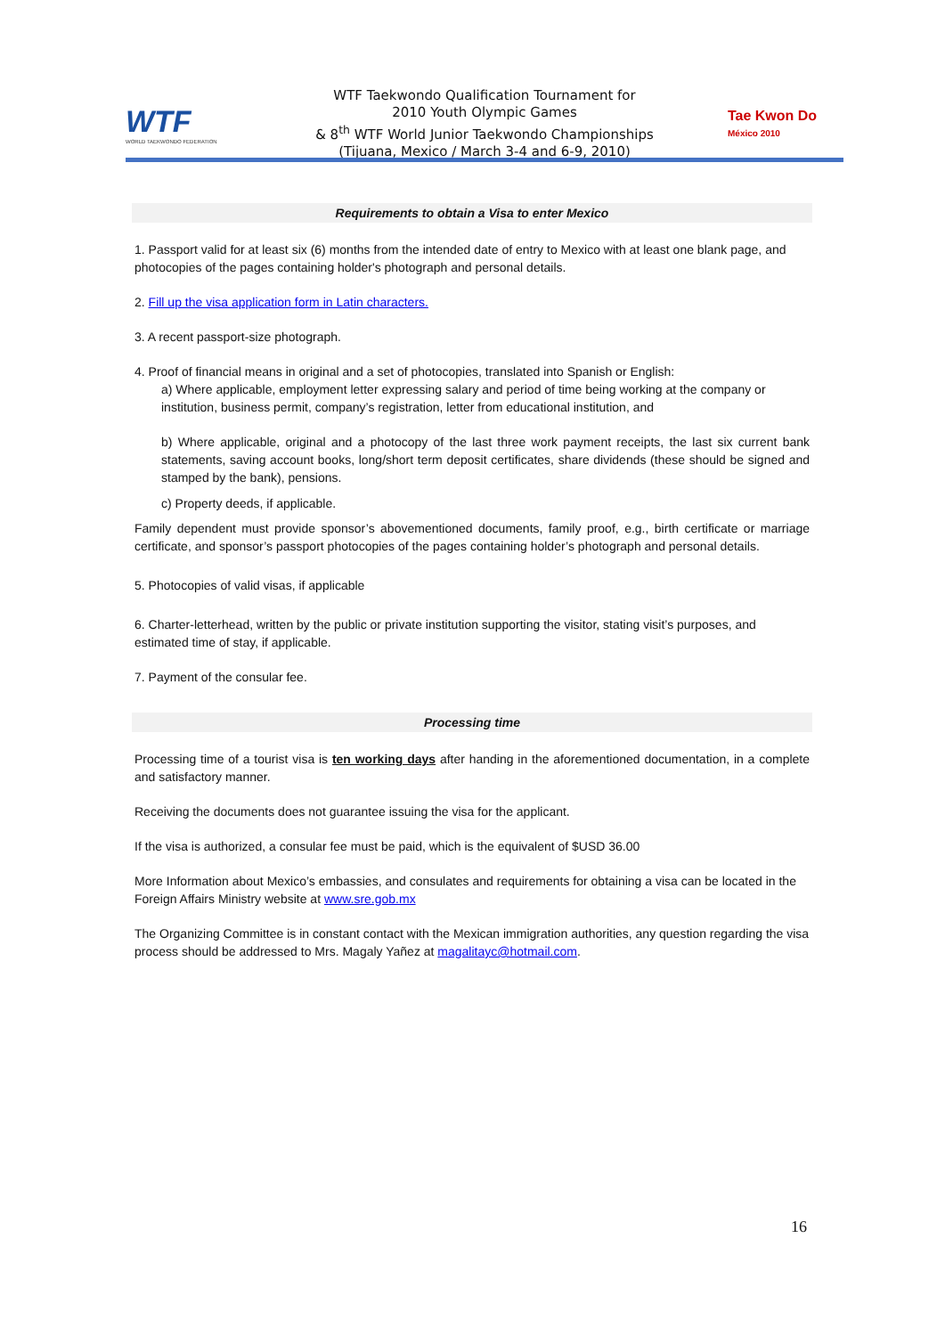WTF
WORLD TAEKWONDO FEDERATION
WTF Taekwondo Qualification Tournament for
2010 Youth Olympic Games
& 8<sup>th</sup> WTF World Junior Taekwondo Championships
(Tijuana, Mexico / March 3-4 and 6-9, 2010)
Tae Kwon Do México 2010
Requirements to obtain a Visa to enter Mexico
1. Passport valid for at least six (6) months from the intended date of entry to Mexico with at least one blank page, and photocopies of the pages containing holder's photograph and personal details.
2. Fill up the visa application form in Latin characters.
3. A recent passport-size photograph.
4. Proof of financial means in original and a set of photocopies, translated into Spanish or English:
a) Where applicable, employment letter expressing salary and period of time being working at the company or institution, business permit, company’s registration, letter from educational institution, and
b) Where applicable, original and a photocopy of the last three work payment receipts, the last six current bank statements, saving account books, long/short term deposit certificates, share dividends (these should be signed and stamped by the bank), pensions.
c) Property deeds, if applicable.
Family dependent must provide sponsor’s abovementioned documents, family proof, e.g., birth certificate or marriage certificate, and sponsor’s passport photocopies of the pages containing holder’s photograph and personal details.
5. Photocopies of valid visas, if applicable
6. Charter-letterhead, written by the public or private institution supporting the visitor, stating visit’s purposes, and estimated time of stay, if applicable.
7. Payment of the consular fee.
Processing time
Processing time of a tourist visa is ten working days after handing in the aforementioned documentation, in a complete and satisfactory manner.
Receiving the documents does not guarantee issuing the visa for the applicant.
If the visa is authorized, a consular fee must be paid, which is the equivalent of $USD 36.00
More Information about Mexico’s embassies, and consulates and requirements for obtaining a visa can be located in the Foreign Affairs Ministry website at www.sre.gob.mx
The Organizing Committee is in constant contact with the Mexican immigration authorities, any question regarding the visa process should be addressed to Mrs. Magaly Yañez at magalitayc@hotmail.com.
16